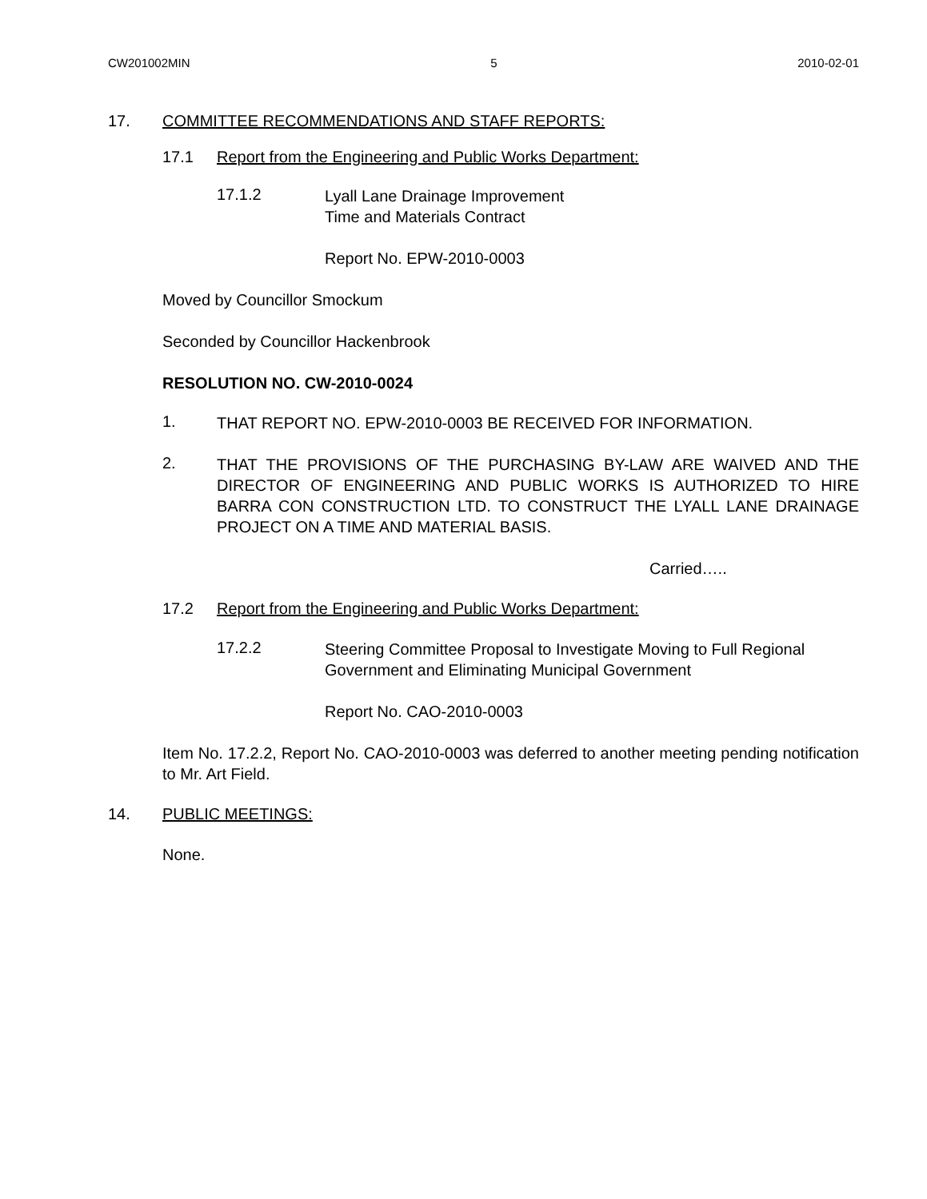CW201002MIN 5 2010-02-01
17. COMMITTEE RECOMMENDATIONS AND STAFF REPORTS:
17.1 Report from the Engineering and Public Works Department:
17.1.2
Lyall Lane Drainage Improvement
Time and Materials Contract
Report No. EPW-2010-0003
Moved by Councillor Smockum
Seconded by Councillor Hackenbrook
RESOLUTION NO. CW-2010-0024
1.
THAT REPORT NO. EPW-2010-0003 BE RECEIVED FOR INFORMATION.
2.
THAT THE PROVISIONS OF THE PURCHASING BY-LAW ARE WAIVED AND THE DIRECTOR OF ENGINEERING AND PUBLIC WORKS IS AUTHORIZED TO HIRE BARRA CON CONSTRUCTION LTD. TO CONSTRUCT THE LYALL LANE DRAINAGE PROJECT ON A TIME AND MATERIAL BASIS.
Carried…..
17.2 Report from the Engineering and Public Works Department:
17.2.2
Steering Committee Proposal to Investigate Moving to Full Regional Government and Eliminating Municipal Government
Report No. CAO-2010-0003
Item No. 17.2.2, Report No. CAO-2010-0003 was deferred to another meeting pending notification to Mr. Art Field.
14. PUBLIC MEETINGS:
None.